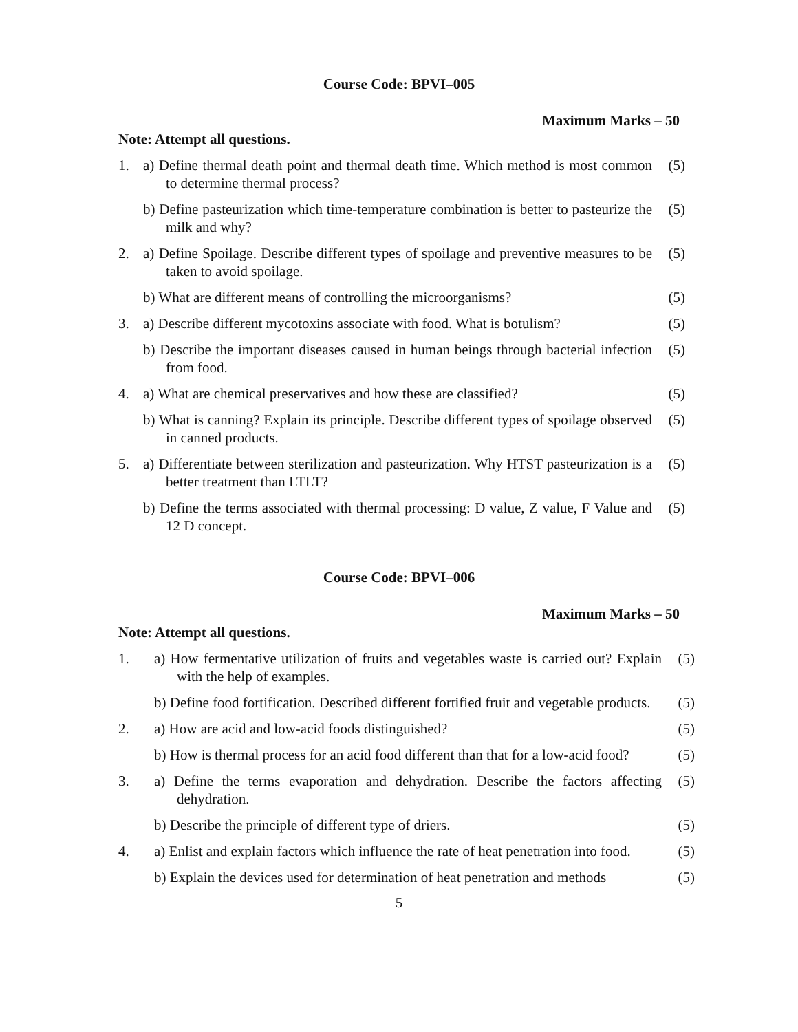Course Code: BPVI–005
Maximum Marks – 50
Note: Attempt all questions.
1. a) Define thermal death point and thermal death time. Which method is most common to determine thermal process? (5)
b) Define pasteurization which time-temperature combination is better to pasteurize the milk and why? (5)
2. a) Define Spoilage. Describe different types of spoilage and preventive measures to be taken to avoid spoilage. (5)
b) What are different means of controlling the microorganisms? (5)
3. a) Describe different mycotoxins associate with food. What is botulism? (5)
b) Describe the important diseases caused in human beings through bacterial infection from food. (5)
4. a) What are chemical preservatives and how these are classified? (5)
b) What is canning? Explain its principle. Describe different types of spoilage observed in canned products. (5)
5. a) Differentiate between sterilization and pasteurization. Why HTST pasteurization is a better treatment than LTLT? (5)
b) Define the terms associated with thermal processing: D value, Z value, F Value and 12 D concept. (5)
Course Code: BPVI–006
Maximum Marks – 50
Note: Attempt all questions.
1. a) How fermentative utilization of fruits and vegetables waste is carried out? Explain with the help of examples. (5)
b) Define food fortification. Described different fortified fruit and vegetable products. (5)
2. a) How are acid and low-acid foods distinguished? (5)
b) How is thermal process for an acid food different than that for a low-acid food? (5)
3. a) Define the terms evaporation and dehydration. Describe the factors affecting dehydration. (5)
b) Describe the principle of different type of driers. (5)
4. a) Enlist and explain factors which influence the rate of heat penetration into food. (5)
b) Explain the devices used for determination of heat penetration and methods (5)
5